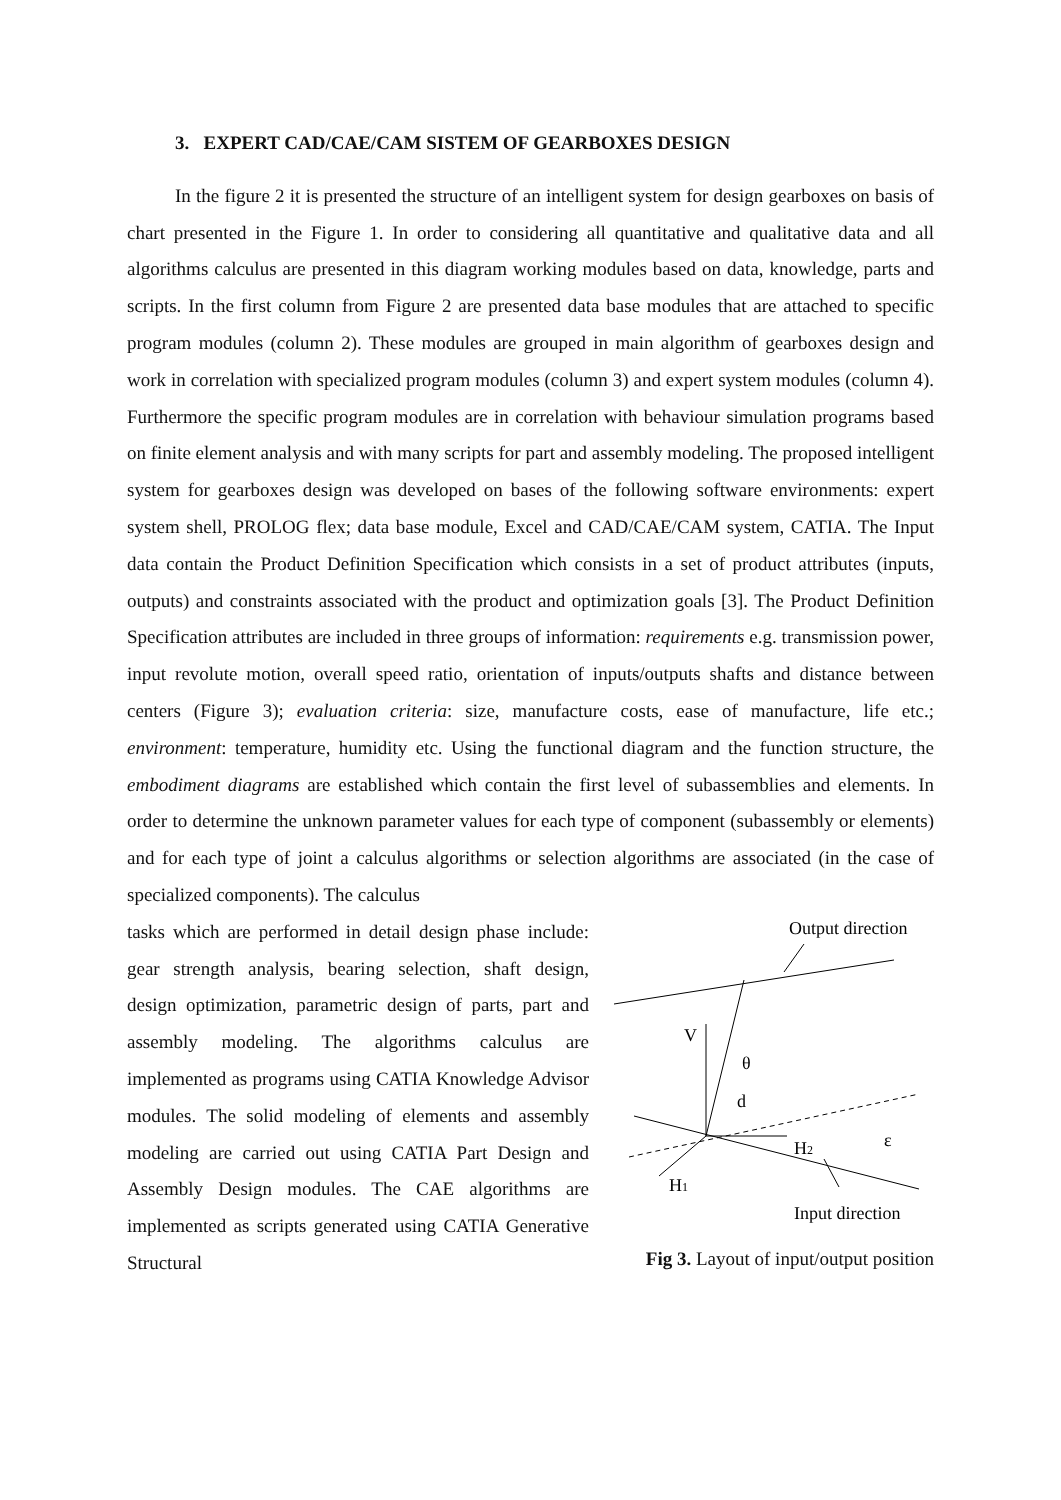3. EXPERT CAD/CAE/CAM SISTEM OF GEARBOXES DESIGN
In the figure 2 it is presented the structure of an intelligent system for design gearboxes on basis of chart presented in the Figure 1. In order to considering all quantitative and qualitative data and all algorithms calculus are presented in this diagram working modules based on data, knowledge, parts and scripts. In the first column from Figure 2 are presented data base modules that are attached to specific program modules (column 2). These modules are grouped in main algorithm of gearboxes design and work in correlation with specialized program modules (column 3) and expert system modules (column 4). Furthermore the specific program modules are in correlation with behaviour simulation programs based on finite element analysis and with many scripts for part and assembly modeling. The proposed intelligent system for gearboxes design was developed on bases of the following software environments: expert system shell, PROLOG flex; data base module, Excel and CAD/CAE/CAM system, CATIA. The Input data contain the Product Definition Specification which consists in a set of product attributes (inputs, outputs) and constraints associated with the product and optimization goals [3]. The Product Definition Specification attributes are included in three groups of information: requirements e.g. transmission power, input revolute motion, overall speed ratio, orientation of inputs/outputs shafts and distance between centers (Figure 3); evaluation criteria: size, manufacture costs, ease of manufacture, life etc.; environment: temperature, humidity etc. Using the functional diagram and the function structure, the embodiment diagrams are established which contain the first level of subassemblies and elements. In order to determine the unknown parameter values for each type of component (subassembly or elements) and for each type of joint a calculus algorithms or selection algorithms are associated (in the case of specialized components). The calculus
tasks which are performed in detail design phase include: gear strength analysis, bearing selection, shaft design, design optimization, parametric design of parts, part and assembly modeling. The algorithms calculus are implemented as programs using CATIA Knowledge Advisor modules. The solid modeling of elements and assembly modeling are carried out using CATIA Part Design and Assembly Design modules. The CAE algorithms are implemented as scripts generated using CATIA Generative Structural
Output direction
V
θ
d
H2
H1
ε
Input direction
Fig 3. Layout of input/output position